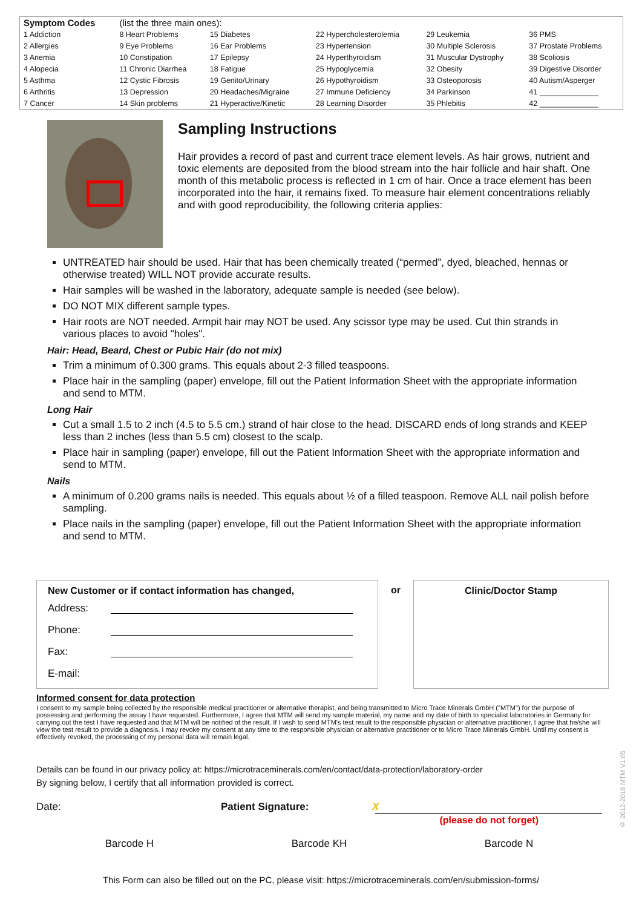| Symptom Codes | (list the three main ones): | | | | |
| 1 Addiction | 8 Heart Problems | 15 Diabetes | 22 Hypercholesterolemia | 29 Leukemia | 36 PMS |
| 2 Allergies | 9 Eye Problems | 16 Ear Problems | 23 Hypertension | 30 Multiple Sclerosis | 37 Prostate Problems |
| 3 Anemia | 10 Constipation | 17 Epilepsy | 24 Hyperthyroidism | 31 Muscular Dystrophy | 38 Scoliosis |
| 4 Alopecia | 11 Chronic Diarrhea | 18 Fatigue | 25 Hypoglycemia | 32 Obesity | 39 Digestive Disorder |
| 5 Asthma | 12 Cystic Fibrosis | 19 Genito/Urinary | 26 Hypothyroidism | 33 Osteoporosis | 40 Autism/Asperger |
| 6 Arthritis | 13 Depression | 20 Headaches/Migraine | 27 Immune Deficiency | 34 Parkinson | 41 ______________ |
| 7 Cancer | 14 Skin problems | 21 Hyperactive/Kinetic | 28 Learning Disorder | 35 Phlebitis | 42 ______________ |
Sampling Instructions
Hair provides a record of past and current trace element levels. As hair grows, nutrient and toxic elements are deposited from the blood stream into the hair follicle and hair shaft. One month of this metabolic process is reflected in 1 cm of hair. Once a trace element has been incorporated into the hair, it remains fixed. To measure hair element concentrations reliably and with good reproducibility, the following criteria applies:
UNTREATED hair should be used. Hair that has been chemically treated (“permed”, dyed, bleached, hennas or otherwise treated) WILL NOT provide accurate results.
Hair samples will be washed in the laboratory, adequate sample is needed (see below).
DO NOT MIX different sample types.
Hair roots are NOT needed. Armpit hair may NOT be used. Any scissor type may be used. Cut thin strands in various places to avoid "holes".
Hair: Head, Beard, Chest or Pubic Hair (do not mix)
Trim a minimum of 0.300 grams. This equals about 2-3 filled teaspoons.
Place hair in the sampling (paper) envelope, fill out the Patient Information Sheet with the appropriate information and send to MTM.
Long Hair
Cut a small 1.5 to 2 inch (4.5 to 5.5 cm.) strand of hair close to the head. DISCARD ends of long strands and KEEP less than 2 inches (less than 5.5 cm) closest to the scalp.
Place hair in sampling (paper) envelope, fill out the Patient Information Sheet with the appropriate information and send to MTM.
Nails
A minimum of 0.200 grams nails is needed. This equals about ½ of a filled teaspoon. Remove ALL nail polish before sampling.
Place nails in the sampling (paper) envelope, fill out the Patient Information Sheet with the appropriate information and send to MTM.
New Customer or if contact information has changed,
Address:
Phone:
Fax:
E-mail:
or Clinic/Doctor Stamp
Informed consent for data protection
I consent to my sample being collected by the responsible medical practitioner or alternative therapist, and being transmitted to Micro Trace Minerals GmbH ("MTM") for the purpose of possessing and performing the assay I have requested. Furthermore, I agree that MTM will send my sample material, my name and my date of birth to specialist laboratories in Germany for carrying out the test I have requested and that MTM will be notified of the result. If I wish to send MTM's test result to the responsible physician or alternative practitioner, I agree that he/she will view the test result to provide a diagnosis. I may revoke my consent at any time to the responsible physician or alternative practitioner or to Micro Trace Minerals GmbH. Until my consent is effectively revoked, the processing of my personal data will remain legal.
Details can be found in our privacy policy at: https://microtraceminerals.com/en/contact/data-protection/laboratory-order
By signing below, I certify that all information provided is correct.
Date: Patient Signature: X
(please do not forget)
Barcode H Barcode KH Barcode N
© 2012-2018 MTM V1.05
This Form can also be filled out on the PC, please visit: https://microtraceminerals.com/en/submission-forms/